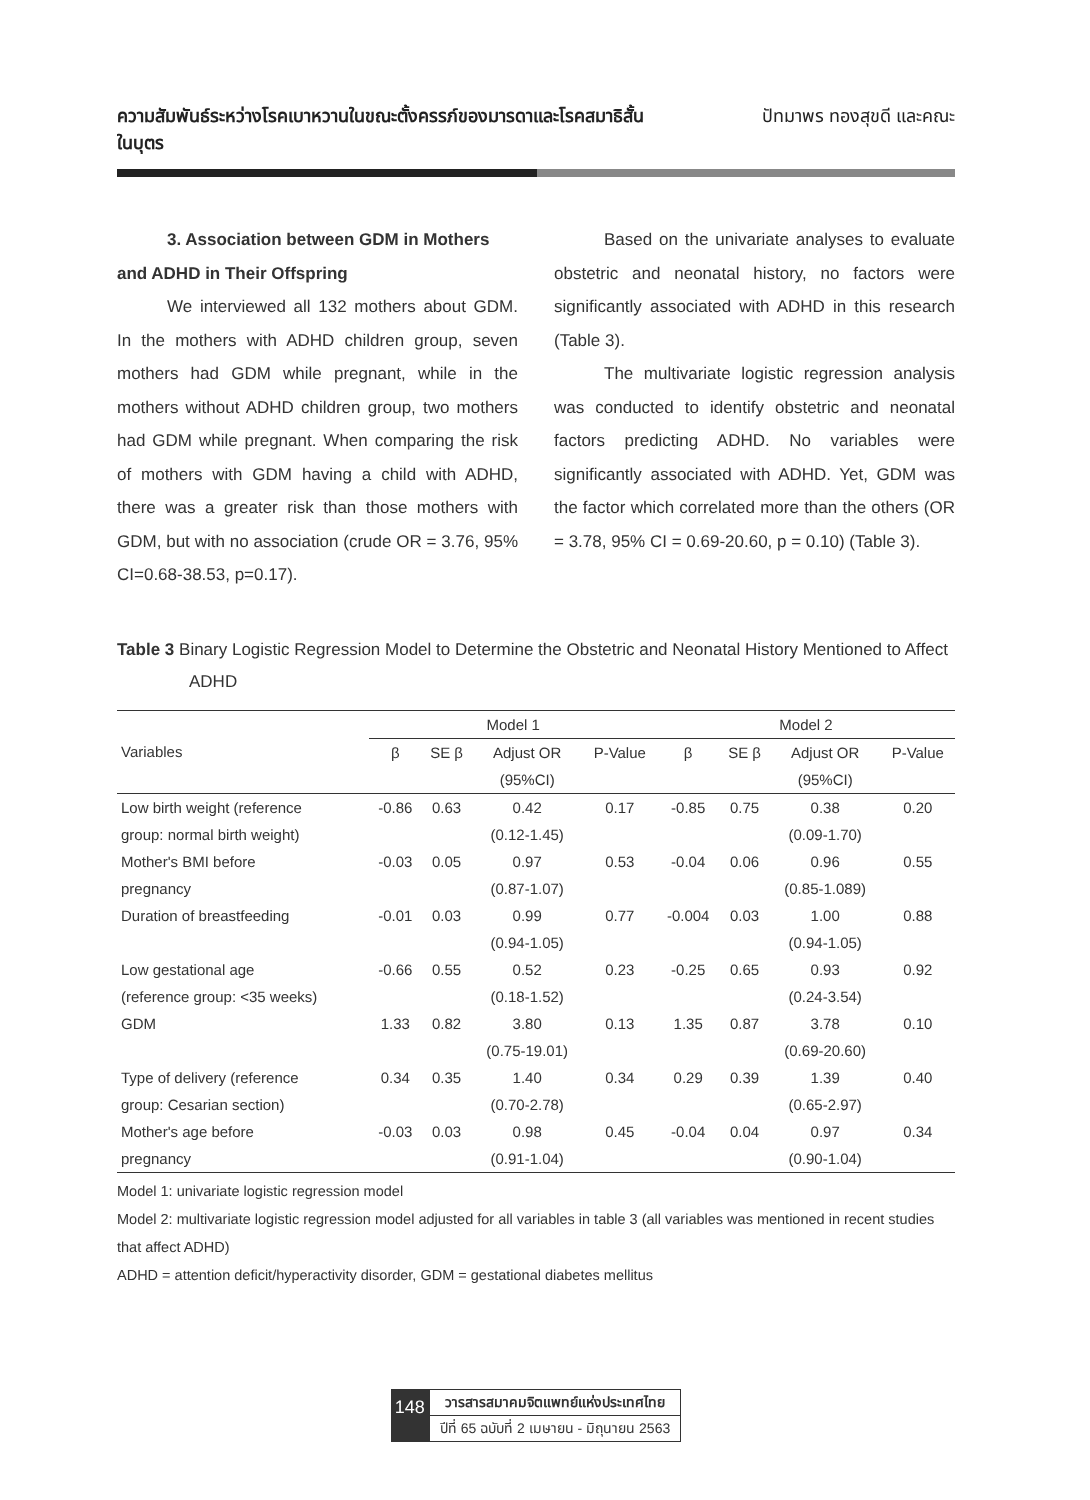ความสัมพันธ์ระหว่างโรคเบาหวานในขณะตั้งครรภ์ของมารดาและโรคสมาธิสั้น
ในบุตร
ปัทมาพร ทองสุขดี และคณะ
3. Association between GDM in Mothers
and ADHD in Their Offspring
We interviewed all 132 mothers about GDM. In the mothers with ADHD children group, seven mothers had GDM while pregnant, while in the mothers without ADHD children group, two mothers had GDM while pregnant. When comparing the risk of mothers with GDM having a child with ADHD, there was a greater risk than those mothers with GDM, but with no association (crude OR = 3.76, 95% CI=0.68-38.53, p=0.17).
Based on the univariate analyses to evaluate obstetric and neonatal history, no factors were significantly associated with ADHD in this research (Table 3).
The multivariate logistic regression analysis was conducted to identify obstetric and neonatal factors predicting ADHD. No variables were significantly associated with ADHD. Yet, GDM was the factor which correlated more than the others (OR = 3.78, 95% CI = 0.69-20.60, p = 0.10) (Table 3).
Table 3 Binary Logistic Regression Model to Determine the Obstetric and Neonatal History Mentioned to Affect ADHD
| Variables | Model 1 | | | | Model 2 | | | |
| --- | --- | --- | --- | --- | --- | --- | --- | --- |
| | β | SE β | Adjust OR | P-Value | β | SE β | Adjust OR | P-Value |
| | | | (95%CI) | | | | (95%CI) | |
| Low birth weight (reference | -0.86 | 0.63 | 0.42 | 0.17 | -0.85 | 0.75 | 0.38 | 0.20 |
| group: normal birth weight) | | | (0.12-1.45) | | | | (0.09-1.70) | |
| Mother's BMI before | -0.03 | 0.05 | 0.97 | 0.53 | -0.04 | 0.06 | 0.96 | 0.55 |
| pregnancy | | | (0.87-1.07) | | | | (0.85-1.089) | |
| Duration of breastfeeding | -0.01 | 0.03 | 0.99 | 0.77 | -0.004 | 0.03 | 1.00 | 0.88 |
| | | | (0.94-1.05) | | | | (0.94-1.05) | |
| Low gestational age | -0.66 | 0.55 | 0.52 | 0.23 | -0.25 | 0.65 | 0.93 | 0.92 |
| (reference group: <35 weeks) | | | (0.18-1.52) | | | | (0.24-3.54) | |
| GDM | 1.33 | 0.82 | 3.80 | 0.13 | 1.35 | 0.87 | 3.78 | 0.10 |
| | | | (0.75-19.01) | | | | (0.69-20.60) | |
| Type of delivery (reference | 0.34 | 0.35 | 1.40 | 0.34 | 0.29 | 0.39 | 1.39 | 0.40 |
| group: Cesarian section) | | | (0.70-2.78) | | | | (0.65-2.97) | |
| Mother's age before | -0.03 | 0.03 | 0.98 | 0.45 | -0.04 | 0.04 | 0.97 | 0.34 |
| pregnancy | | | (0.91-1.04) | | | | (0.90-1.04) | |
Model 1: univariate logistic regression model
Model 2: multivariate logistic regression model adjusted for all variables in table 3 (all variables was mentioned in recent studies that affect ADHD)
ADHD = attention deficit/hyperactivity disorder, GDM = gestational diabetes mellitus
148
วารสารสมาคมจิตแพทย์แห่งประเทศไทย
ปีที่ 65 ฉบับที่ 2 เมษายน - มิถุนายน 2563